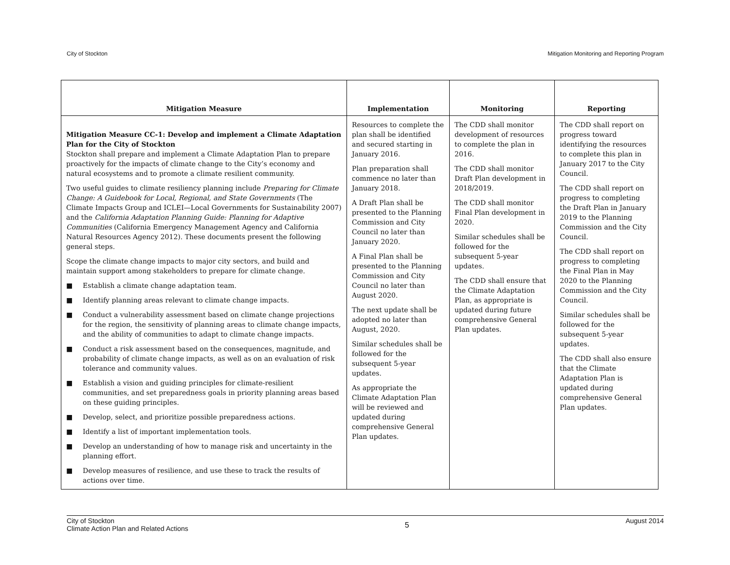City of Stockton Mitigation Monitoring and Reporting Program
| Mitigation Measure | Implementation | Monitoring | Reporting |
| --- | --- | --- | --- |
| Mitigation Measure CC-1: Develop and implement a Climate Adaptation Plan for the City of Stockton Stockton shall prepare and implement a Climate Adaptation Plan to prepare proactively for the impacts of climate change to the City’s economy and natural ecosystems and to promote a climate resilient community. Two useful guides to climate resiliency planning include Preparing for Climate Change: A Guidebook for Local, Regional, and State Governments (The Climate Impacts Group and ICLEI—Local Governments for Sustainability 2007) and the California Adaptation Planning Guide: Planning for Adaptive Communities (California Emergency Management Agency and California Natural Resources Agency 2012). These documents present the following general steps. Scope the climate change impacts to major city sectors, and build and maintain support among stakeholders to prepare for climate change. ■ Establish a climate change adaptation team. ■ Identify planning areas relevant to climate change impacts. ■ Conduct a vulnerability assessment based on climate change projections for the region, the sensitivity of planning areas to climate change impacts, and the ability of communities to adapt to climate change impacts. ■ Conduct a risk assessment based on the consequences, magnitude, and probability of climate change impacts, as well as on an evaluation of risk tolerance and community values. ■ Establish a vision and guiding principles for climate-resilient communities, and set preparedness goals in priority planning areas based on these guiding principles. ■ Develop, select, and prioritize possible preparedness actions. ■ Identify a list of important implementation tools. ■ Develop an understanding of how to manage risk and uncertainty in the planning effort. ■ Develop measures of resilience, and use these to track the results of actions over time. | Resources to complete the plan shall be identified and secured starting in January 2016. Plan preparation shall commence no later than January 2018. A Draft Plan shall be presented to the Planning Commission and City Council no later than January 2020. A Final Plan shall be presented to the Planning Commission and City Council no later than August 2020. The next update shall be adopted no later than August, 2020. Similar schedules shall be followed for the subsequent 5-year updates. As appropriate the Climate Adaptation Plan will be reviewed and updated during comprehensive General Plan updates. | The CDD shall monitor development of resources to complete the plan in 2016. The CDD shall monitor Draft Plan development in 2018/2019. The CDD shall monitor Final Plan development in 2020. Similar schedules shall be followed for the subsequent 5-year updates. The CDD shall ensure that the Climate Adaptation Plan, as appropriate is updated during future comprehensive General Plan updates. | The CDD shall report on progress toward identifying the resources to complete this plan in January 2017 to the City Council. The CDD shall report on progress to completing the Draft Plan in January 2019 to the Planning Commission and the City Council. The CDD shall report on progress to completing the Final Plan in May 2020 to the Planning Commission and the City Council. Similar schedules shall be followed for the subsequent 5-year updates. The CDD shall also ensure that the Climate Adaptation Plan is updated during comprehensive General Plan updates. |
City of Stockton
Climate Action Plan and Related Actions 5 August 2014